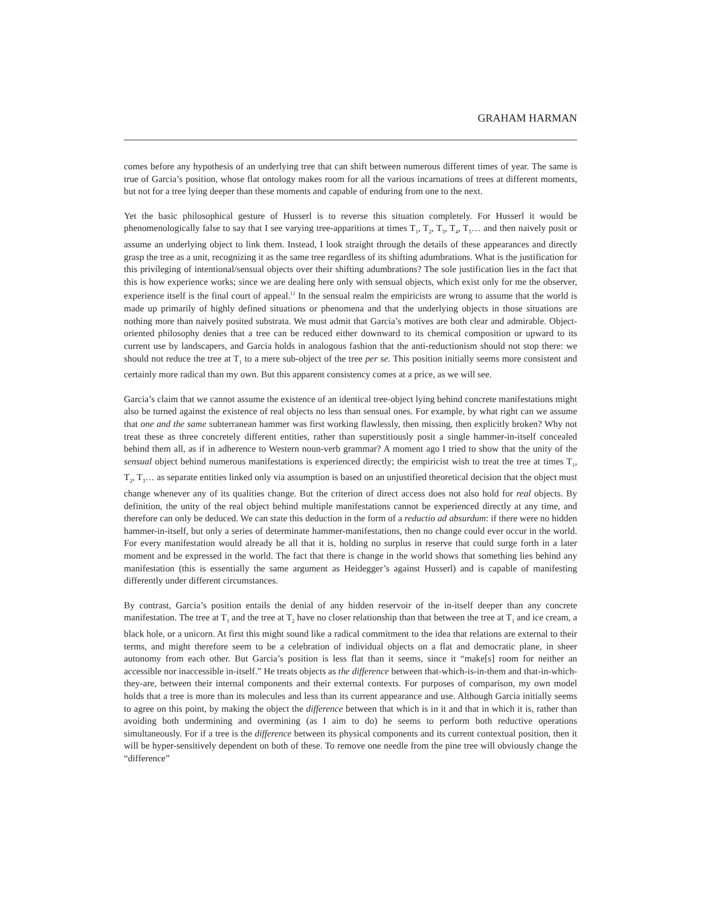GRAHAM HARMAN
comes before any hypothesis of an underlying tree that can shift between numerous different times of year. The same is true of Garcia’s position, whose flat ontology makes room for all the various incarnations of trees at different moments, but not for a tree lying deeper than these moments and capable of enduring from one to the next.
Yet the basic philosophical gesture of Husserl is to reverse this situation completely. For Husserl it would be phenomenologically false to say that I see varying tree-apparitions at times T<sub>1</sub>, T<sub>2</sub>, T<sub>3</sub>, T<sub>4</sub>, T<sub>5</sub>… and then naively posit or assume an underlying object to link them. Instead, I look straight through the details of these appearances and directly grasp the tree as a unit, recognizing it as the same tree regardless of its shifting adumbrations. What is the justification for this privileging of intentional/sensual objects over their shifting adumbrations? The sole justification lies in the fact that this is how experience works; since we are dealing here only with sensual objects, which exist only for me the observer, experience itself is the final court of appeal.<sup>12</sup> In the sensual realm the empiricists are wrong to assume that the world is made up primarily of highly defined situations or phenomena and that the underlying objects in those situations are nothing more than naively posited substrata. We must admit that Garcia’s motives are both clear and admirable. Object-oriented philosophy denies that a tree can be reduced either downward to its chemical composition or upward to its current use by landscapers, and Garcia holds in analogous fashion that the anti-reductionism should not stop there: we should not reduce the tree at T<sub>1</sub> to a mere sub-object of the tree per se. This position initially seems more consistent and certainly more radical than my own. But this apparent consistency comes at a price, as we will see.
Garcia’s claim that we cannot assume the existence of an identical tree-object lying behind concrete manifestations might also be turned against the existence of real objects no less than sensual ones. For example, by what right can we assume that one and the same subterranean hammer was first working flawlessly, then missing, then explicitly broken? Why not treat these as three concretely different entities, rather than superstitiously posit a single hammer-in-itself concealed behind them all, as if in adherence to Western noun-verb grammar? A moment ago I tried to show that the unity of the sensual object behind numerous manifestations is experienced directly; the empiricist wish to treat the tree at times T<sub>1</sub>, T<sub>2</sub>, T<sub>3</sub>… as separate entities linked only via assumption is based on an unjustified theoretical decision that the object must change whenever any of its qualities change. But the criterion of direct access does not also hold for real objects. By definition, the unity of the real object behind multiple manifestations cannot be experienced directly at any time, and therefore can only be deduced. We can state this deduction in the form of a reductio ad absurdum: if there were no hidden hammer-in-itself, but only a series of determinate hammer-manifestations, then no change could ever occur in the world. For every manifestation would already be all that it is, holding no surplus in reserve that could surge forth in a later moment and be expressed in the world. The fact that there is change in the world shows that something lies behind any manifestation (this is essentially the same argument as Heidegger’s against Husserl) and is capable of manifesting differently under different circumstances.
By contrast, Garcia’s position entails the denial of any hidden reservoir of the in-itself deeper than any concrete manifestation. The tree at T<sub>1</sub> and the tree at T<sub>2</sub> have no closer relationship than that between the tree at T<sub>1</sub> and ice cream, a black hole, or a unicorn. At first this might sound like a radical commitment to the idea that relations are external to their terms, and might therefore seem to be a celebration of individual objects on a flat and democratic plane, in sheer autonomy from each other. But Garcia’s position is less flat than it seems, since it “make[s] room for neither an accessible nor inaccessible in-itself.” He treats objects as the difference between that-which-is-in-them and that-in-which-they-are, between their internal components and their external contexts. For purposes of comparison, my own model holds that a tree is more than its molecules and less than its current appearance and use. Although Garcia initially seems to agree on this point, by making the object the difference between that which is in it and that in which it is, rather than avoiding both undermining and overmining (as I aim to do) he seems to perform both reductive operations simultaneously. For if a tree is the difference between its physical components and its current contextual position, then it will be hyper-sensitively dependent on both of these. To remove one needle from the pine tree will obviously change the “difference”